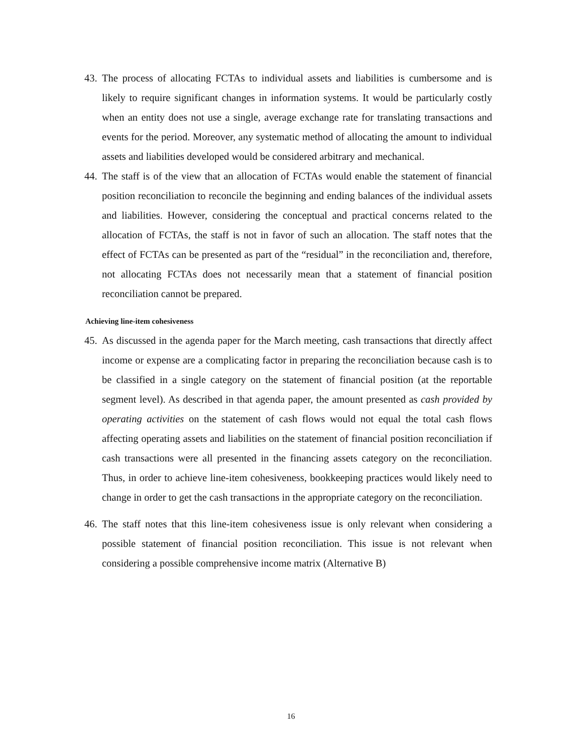43. The process of allocating FCTAs to individual assets and liabilities is cumbersome and is likely to require significant changes in information systems. It would be particularly costly when an entity does not use a single, average exchange rate for translating transactions and events for the period. Moreover, any systematic method of allocating the amount to individual assets and liabilities developed would be considered arbitrary and mechanical.
44. The staff is of the view that an allocation of FCTAs would enable the statement of financial position reconciliation to reconcile the beginning and ending balances of the individual assets and liabilities. However, considering the conceptual and practical concerns related to the allocation of FCTAs, the staff is not in favor of such an allocation. The staff notes that the effect of FCTAs can be presented as part of the “residual” in the reconciliation and, therefore, not allocating FCTAs does not necessarily mean that a statement of financial position reconciliation cannot be prepared.
Achieving line-item cohesiveness
45. As discussed in the agenda paper for the March meeting, cash transactions that directly affect income or expense are a complicating factor in preparing the reconciliation because cash is to be classified in a single category on the statement of financial position (at the reportable segment level). As described in that agenda paper, the amount presented as cash provided by operating activities on the statement of cash flows would not equal the total cash flows affecting operating assets and liabilities on the statement of financial position reconciliation if cash transactions were all presented in the financing assets category on the reconciliation. Thus, in order to achieve line-item cohesiveness, bookkeeping practices would likely need to change in order to get the cash transactions in the appropriate category on the reconciliation.
46. The staff notes that this line-item cohesiveness issue is only relevant when considering a possible statement of financial position reconciliation. This issue is not relevant when considering a possible comprehensive income matrix (Alternative B)
16